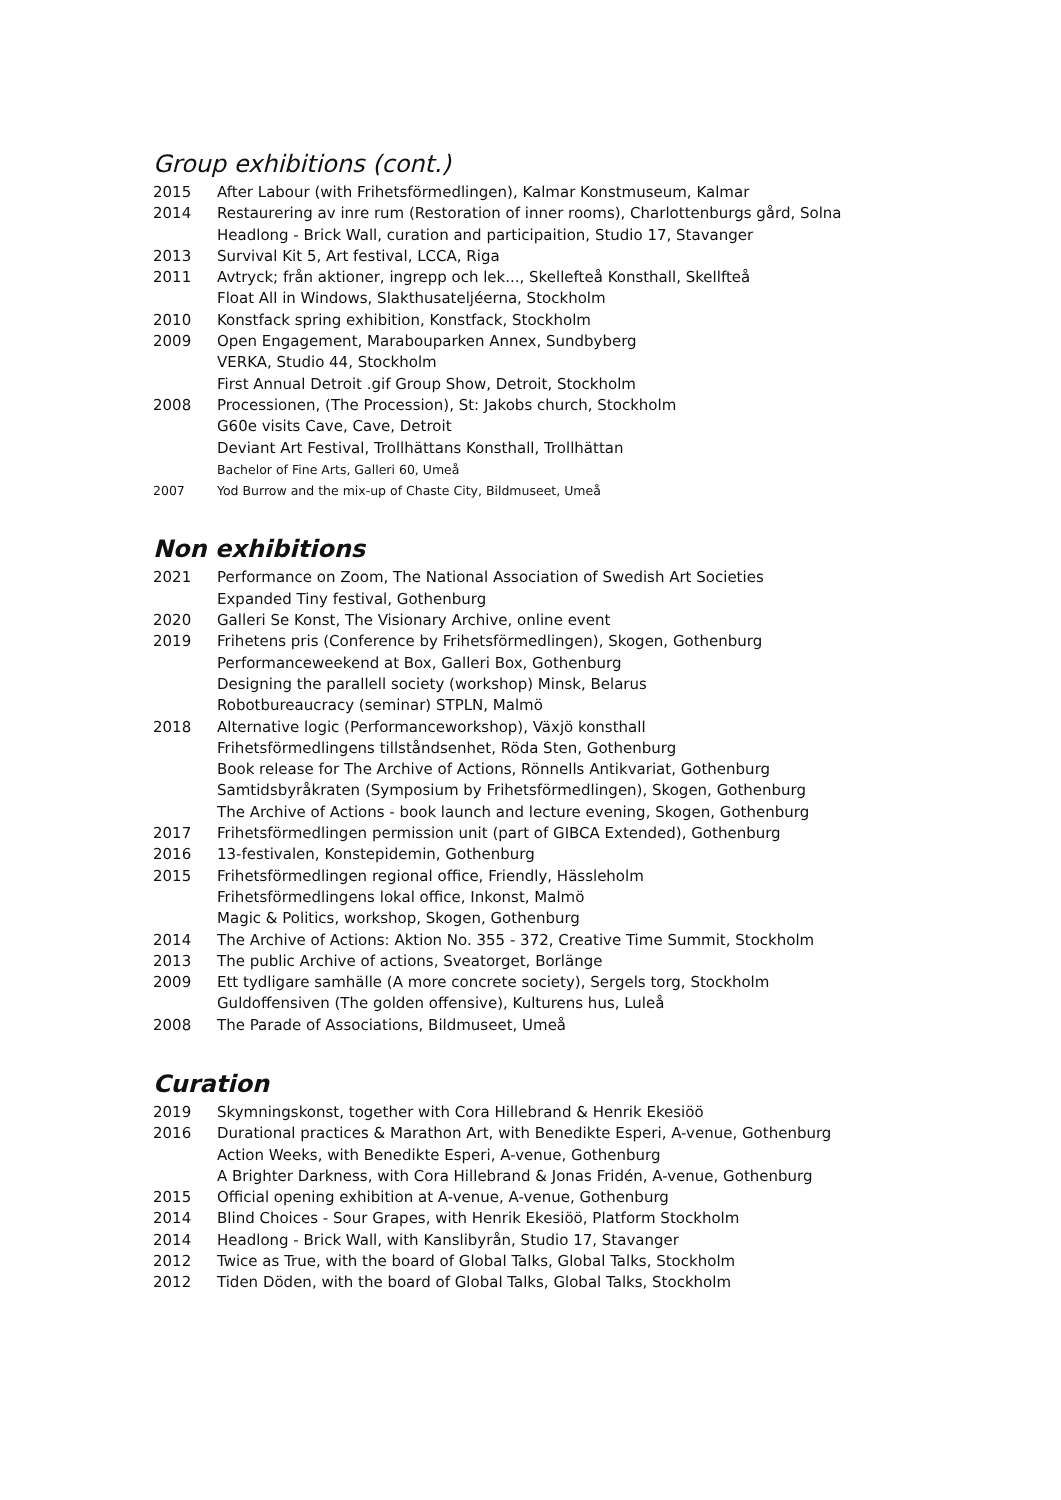Group exhibitions (cont.)
2015 After Labour (with Frihetsförmedlingen), Kalmar Konstmuseum, Kalmar
2014 Restaurering av inre rum (Restoration of inner rooms), Charlottenburgs gård, Solna
Headlong - Brick Wall, curation and participaition, Studio 17, Stavanger
2013 Survival Kit 5, Art festival, LCCA, Riga
2011 Avtryck; från aktioner, ingrepp och lek..., Skellefteå Konsthall, Skellfteå
Float All in Windows, Slakthusateljéerna, Stockholm
2010 Konstfack spring exhibition, Konstfack, Stockholm
2009 Open Engagement, Marabouparken Annex, Sundbyberg
VERKA, Studio 44, Stockholm
First Annual Detroit .gif Group Show, Detroit, Stockholm
2008 Processionen, (The Procession), St: Jakobs church, Stockholm
G60e visits Cave, Cave, Detroit
Deviant Art Festival, Trollhättans Konsthall, Trollhättan
Bachelor of Fine Arts, Galleri 60, Umeå
2007 Yod Burrow and the mix-up of Chaste City, Bildmuseet, Umeå
Non exhibitions
2021 Performance on Zoom, The National Association of Swedish Art Societies
Expanded Tiny festival, Gothenburg
2020 Galleri Se Konst, The Visionary Archive, online event
2019 Frihetens pris (Conference by Frihetsförmedlingen), Skogen, Gothenburg
Performanceweekend at Box, Galleri Box, Gothenburg
Designing the parallell society (workshop) Minsk, Belarus
Robotbureaucracy (seminar) STPLN, Malmö
2018 Alternative logic (Performanceworkshop), Växjö konsthall
Frihetsförmedlingens tillståndsenhet, Röda Sten, Gothenburg
Book release for The Archive of Actions, Rönnells Antikvariat, Gothenburg
Samtidsbyråkraten (Symposium by Frihetsförmedlingen), Skogen, Gothenburg
The Archive of Actions - book launch and lecture evening, Skogen, Gothenburg
2017 Frihetsförmedlingen permission unit (part of GIBCA Extended), Gothenburg
2016 13-festivalen, Konstepidemin, Gothenburg
2015 Frihetsförmedlingen regional office, Friendly, Hässleholm
Frihetsförmedlingens lokal office, Inkonst, Malmö
Magic & Politics, workshop, Skogen, Gothenburg
2014 The Archive of Actions: Aktion No. 355 - 372, Creative Time Summit, Stockholm
2013 The public Archive of actions, Sveatorget, Borlänge
2009 Ett tydligare samhälle (A more concrete society), Sergels torg, Stockholm
Guldoffensiven (The golden offensive), Kulturens hus, Luleå
2008 The Parade of Associations, Bildmuseet, Umeå
Curation
2019 Skymningskonst, together with Cora Hillebrand & Henrik Ekesiöö
2016 Durational practices & Marathon Art, with Benedikte Esperi, A-venue, Gothenburg
Action Weeks, with Benedikte Esperi, A-venue, Gothenburg
A Brighter Darkness, with Cora Hillebrand & Jonas Fridén, A-venue, Gothenburg
2015 Official opening exhibition at A-venue, A-venue, Gothenburg
2014 Blind Choices - Sour Grapes, with Henrik Ekesiöö, Platform Stockholm
2014 Headlong - Brick Wall, with Kanslibyrån, Studio 17, Stavanger
2012 Twice as True, with the board of Global Talks, Global Talks, Stockholm
2012 Tiden Döden, with the board of Global Talks, Global Talks, Stockholm